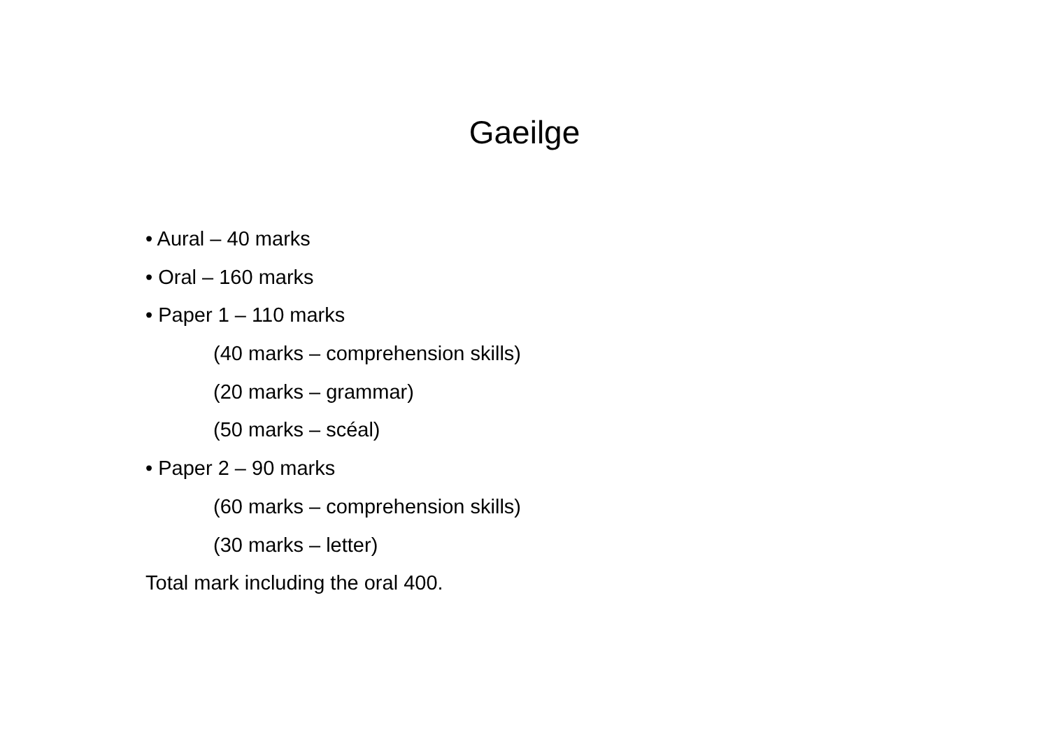Gaeilge
• Aural – 40 marks
• Oral – 160 marks
• Paper 1 – 110 marks
(40 marks – comprehension skills)
(20 marks – grammar)
(50 marks – scéal)
• Paper 2 – 90 marks
(60 marks – comprehension skills)
(30 marks – letter)
Total mark including the oral 400.